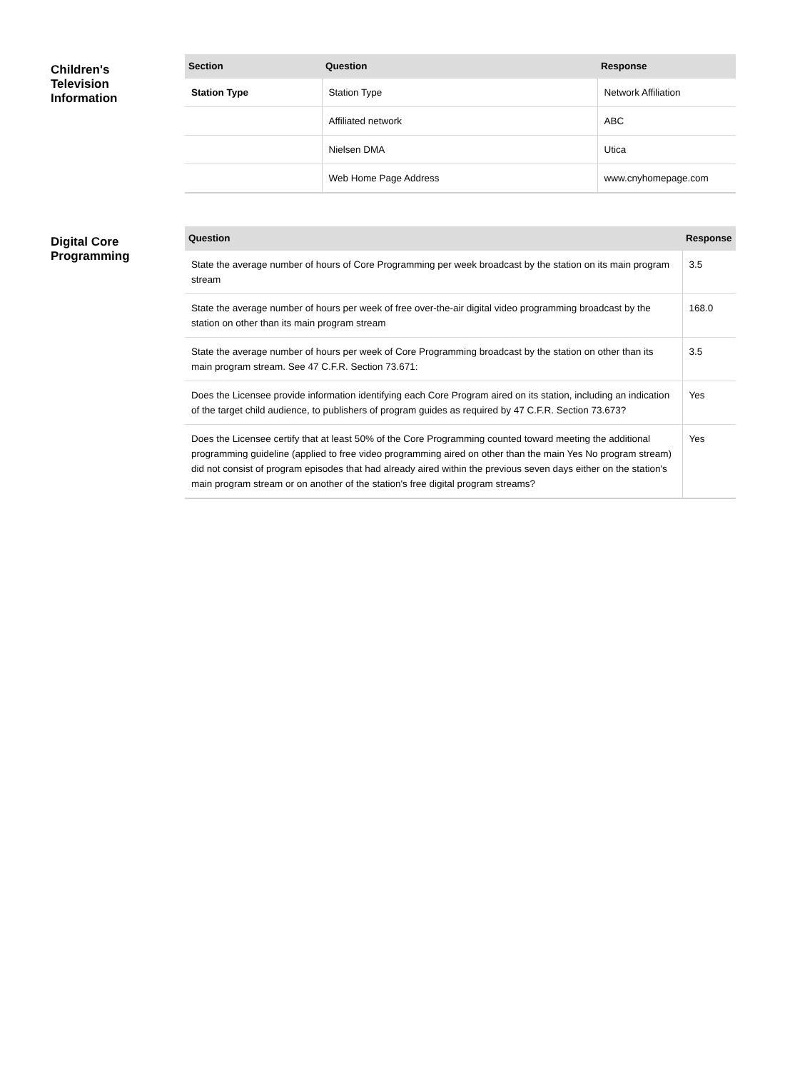Children's
Television
Information
| Section | Question | Response |
| --- | --- | --- |
| Station Type | Station Type | Network Affiliation |
| | Affiliated network | ABC |
| | Nielsen DMA | Utica |
| | Web Home Page Address | www.cnyhomepage.com |
Digital Core
Programming
| Question | Response |
| --- | --- |
| State the average number of hours of Core Programming per week broadcast by the station on its main program stream | 3.5 |
| State the average number of hours per week of free over-the-air digital video programming broadcast by the station on other than its main program stream | 168.0 |
| State the average number of hours per week of Core Programming broadcast by the station on other than its main program stream. See 47 C.F.R. Section 73.671: | 3.5 |
| Does the Licensee provide information identifying each Core Program aired on its station, including an indication of the target child audience, to publishers of program guides as required by 47 C.F.R. Section 73.673? | Yes |
| Does the Licensee certify that at least 50% of the Core Programming counted toward meeting the additional programming guideline (applied to free video programming aired on other than the main Yes No program stream) did not consist of program episodes that had already aired within the previous seven days either on the station's main program stream or on another of the station's free digital program streams? | Yes |